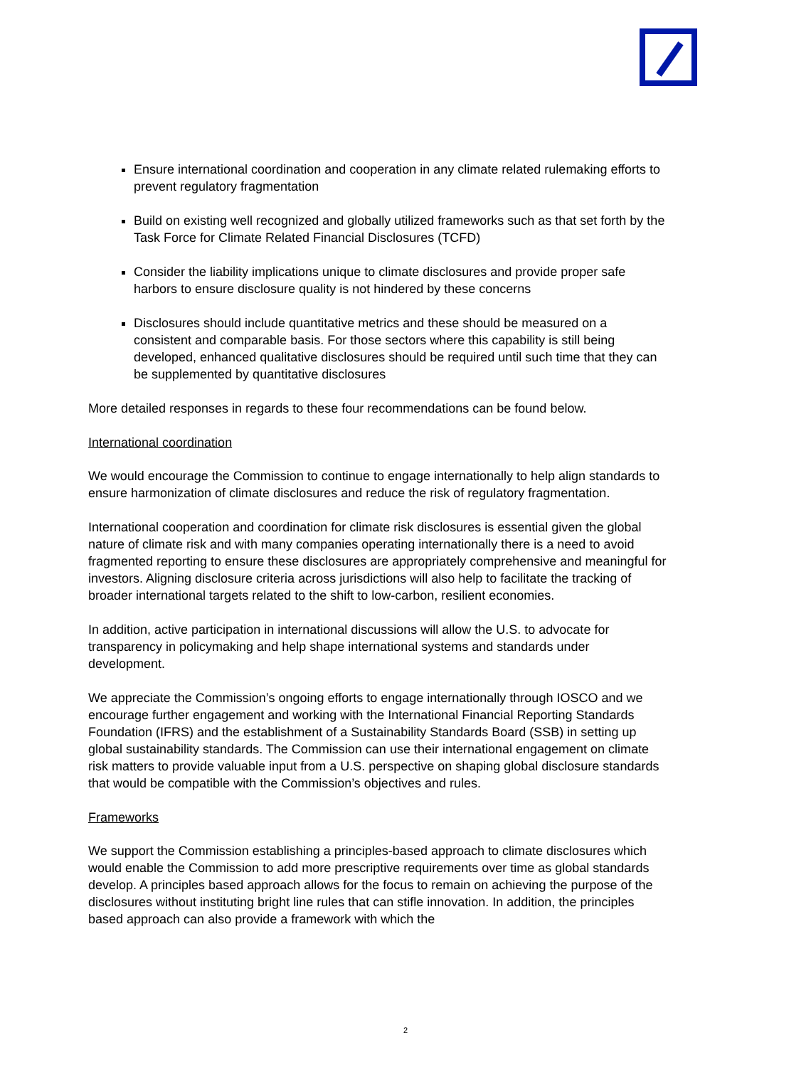Ensure international coordination and cooperation in any climate related rulemaking efforts to prevent regulatory fragmentation
Build on existing well recognized and globally utilized frameworks such as that set forth by the Task Force for Climate Related Financial Disclosures (TCFD)
Consider the liability implications unique to climate disclosures and provide proper safe harbors to ensure disclosure quality is not hindered by these concerns
Disclosures should include quantitative metrics and these should be measured on a consistent and comparable basis. For those sectors where this capability is still being developed, enhanced qualitative disclosures should be required until such time that they can be supplemented by quantitative disclosures
More detailed responses in regards to these four recommendations can be found below.
International coordination
We would encourage the Commission to continue to engage internationally to help align standards to ensure harmonization of climate disclosures and reduce the risk of regulatory fragmentation.
International cooperation and coordination for climate risk disclosures is essential given the global nature of climate risk and with many companies operating internationally there is a need to avoid fragmented reporting to ensure these disclosures are appropriately comprehensive and meaningful for investors. Aligning disclosure criteria across jurisdictions will also help to facilitate the tracking of broader international targets related to the shift to low-carbon, resilient economies.
In addition, active participation in international discussions will allow the U.S. to advocate for transparency in policymaking and help shape international systems and standards under development.
We appreciate the Commission’s ongoing efforts to engage internationally through IOSCO and we encourage further engagement and working with the International Financial Reporting Standards Foundation (IFRS) and the establishment of a Sustainability Standards Board (SSB) in setting up global sustainability standards. The Commission can use their international engagement on climate risk matters to provide valuable input from a U.S. perspective on shaping global disclosure standards that would be compatible with the Commission’s objectives and rules.
Frameworks
We support the Commission establishing a principles-based approach to climate disclosures which would enable the Commission to add more prescriptive requirements over time as global standards develop. A principles based approach allows for the focus to remain on achieving the purpose of the disclosures without instituting bright line rules that can stifle innovation. In addition, the principles based approach can also provide a framework with which the
2